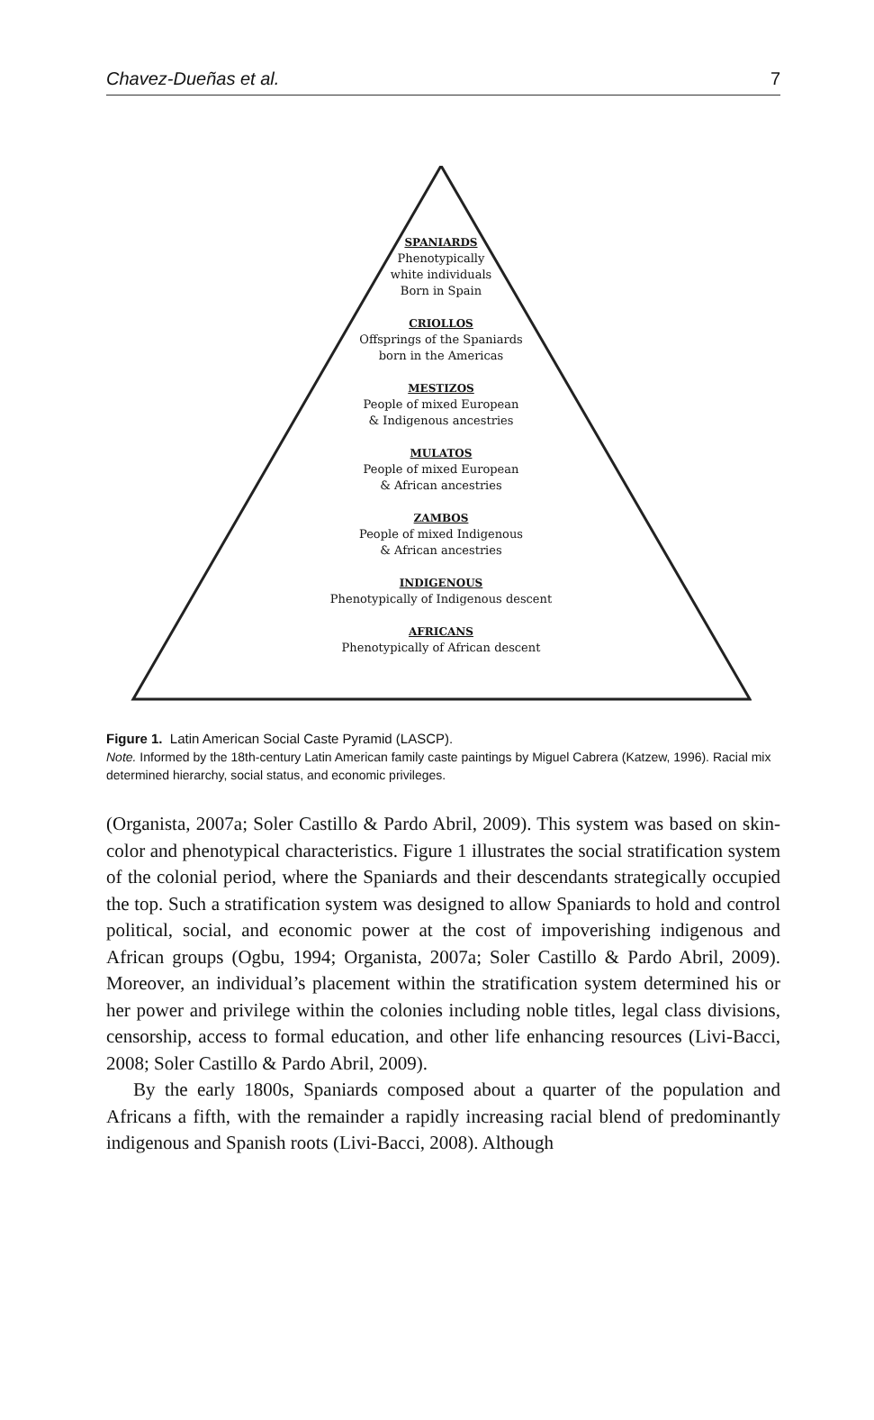Chavez-Dueñas et al. 7
SPANIARDS
Phenotypically
white individuals
Born in Spain
CRIOLLOS
Offsprings of the Spaniards
born in the Americas
MESTIZOS
People of mixed European
& Indigenous ancestries
MULATOS
People of mixed European
& African ancestries
ZAMBOS
People of mixed Indigenous
& African ancestries
INDIGENOUS
Phenotypically of Indigenous descent
AFRICANS
Phenotypically of African descent
Figure 1. Latin American Social Caste Pyramid (LASCP).
Note. Informed by the 18th-century Latin American family caste paintings by Miguel Cabrera (Katzew, 1996). Racial mix determined hierarchy, social status, and economic privileges.
(Organista, 2007a; Soler Castillo & Pardo Abril, 2009). This system was based on skin-color and phenotypical characteristics. Figure 1 illustrates the social stratification system of the colonial period, where the Spaniards and their descendants strategically occupied the top. Such a stratification system was designed to allow Spaniards to hold and control political, social, and economic power at the cost of impoverishing indigenous and African groups (Ogbu, 1994; Organista, 2007a; Soler Castillo & Pardo Abril, 2009). Moreover, an individual’s placement within the stratification system determined his or her power and privilege within the colonies including noble titles, legal class divisions, censorship, access to formal education, and other life enhancing resources (Livi-Bacci, 2008; Soler Castillo & Pardo Abril, 2009).
By the early 1800s, Spaniards composed about a quarter of the population and Africans a fifth, with the remainder a rapidly increasing racial blend of predominantly indigenous and Spanish roots (Livi-Bacci, 2008). Although